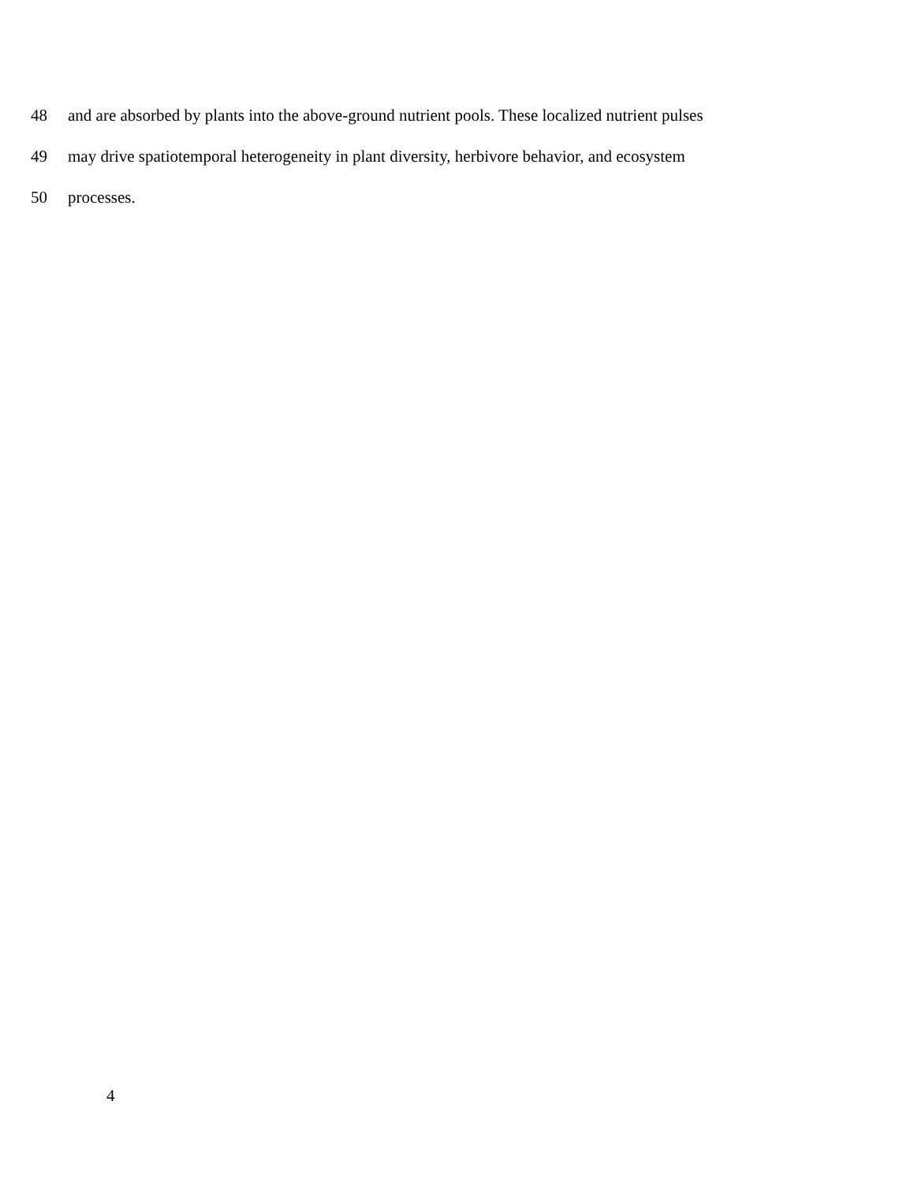48 and are absorbed by plants into the above-ground nutrient pools. These localized nutrient pulses
49 may drive spatiotemporal heterogeneity in plant diversity, herbivore behavior, and ecosystem
50 processes.
4